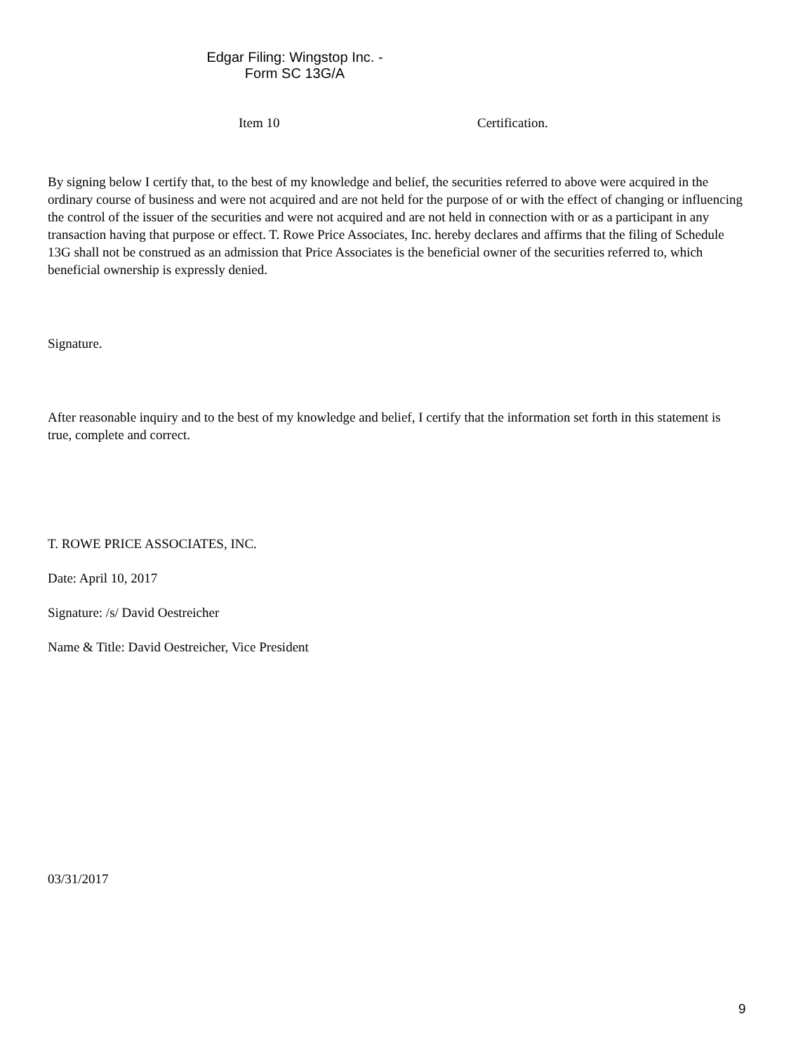Edgar Filing: Wingstop Inc. - Form SC 13G/A
Item 10 Certification.
By signing below I certify that, to the best of my knowledge and belief, the securities referred to above were acquired in the ordinary course of business and were not acquired and are not held for the purpose of or with the effect of changing or influencing the control of the issuer of the securities and were not acquired and are not held in connection with or as a participant in any transaction having that purpose or effect. T. Rowe Price Associates, Inc. hereby declares and affirms that the filing of Schedule 13G shall not be construed as an admission that Price Associates is the beneficial owner of the securities referred to, which beneficial ownership is expressly denied.
Signature.
After reasonable inquiry and to the best of my knowledge and belief, I certify that the information set forth in this statement is true, complete and correct.
T. ROWE PRICE ASSOCIATES, INC.
Date: April 10, 2017
Signature: /s/ David Oestreicher
Name & Title: David Oestreicher, Vice President
03/31/2017
9